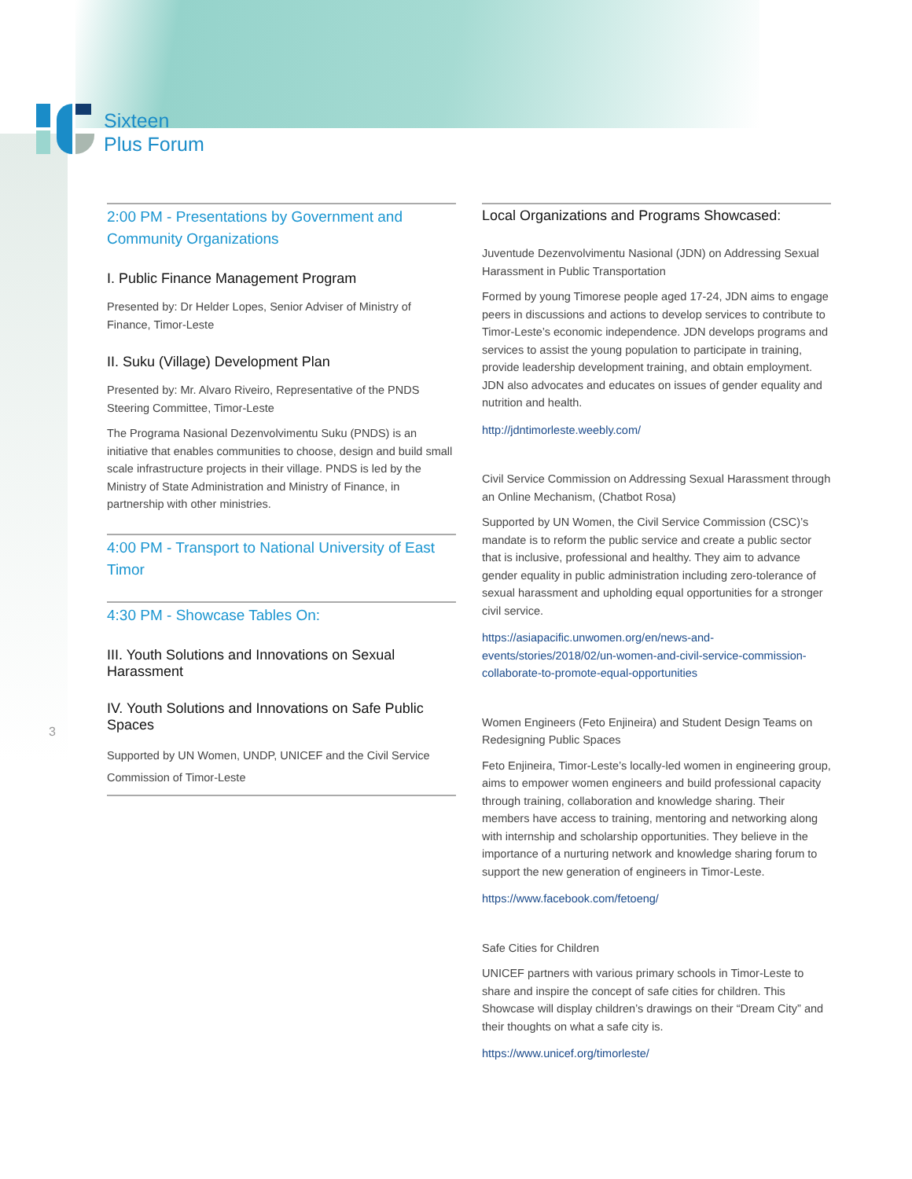Sixteen
Plus Forum
2:00 PM - Presentations by Government and Community Organizations
I. Public Finance Management Program
Presented by: Dr Helder Lopes, Senior Adviser of Ministry of Finance, Timor-Leste
II. Suku (Village) Development Plan
Presented by: Mr. Alvaro Riveiro, Representative of the PNDS Steering Committee, Timor-Leste
The Programa Nasional Dezenvolvimentu Suku (PNDS) is an initiative that enables communities to choose, design and build small scale infrastructure projects in their village. PNDS is led by the Ministry of State Administration and Ministry of Finance, in partnership with other ministries.
4:00 PM - Transport to National University of East Timor
4:30 PM - Showcase Tables On:
III. Youth Solutions and Innovations on Sexual Harassment
IV. Youth Solutions and Innovations on Safe Public Spaces
Supported by UN Women, UNDP, UNICEF and the Civil Service Commission of Timor-Leste
3
Local Organizations and Programs Showcased:
Juventude Dezenvolvimentu Nasional (JDN) on Addressing Sexual Harassment in Public Transportation
Formed by young Timorese people aged 17-24, JDN aims to engage peers in discussions and actions to develop services to contribute to Timor-Leste’s economic independence. JDN develops programs and services to assist the young population to participate in training, provide leadership development training, and obtain employment. JDN also advocates and educates on issues of gender equality and nutrition and health.
http://jdntimorleste.weebly.com/
Civil Service Commission on Addressing Sexual Harassment through an Online Mechanism, (Chatbot Rosa)
Supported by UN Women, the Civil Service Commission (CSC)’s mandate is to reform the public service and create a public sector that is inclusive, professional and healthy. They aim to advance gender equality in public administration including zero-tolerance of sexual harassment and upholding equal opportunities for a stronger civil service.
https://asiapacific.unwomen.org/en/news-and-events/stories/2018/02/un-women-and-civil-service-commission-collaborate-to-promote-equal-opportunities
Women Engineers (Feto Enjineira) and Student Design Teams on Redesigning Public Spaces
Feto Enjineira, Timor-Leste’s locally-led women in engineering group, aims to empower women engineers and build professional capacity through training, collaboration and knowledge sharing. Their members have access to training, mentoring and networking along with internship and scholarship opportunities. They believe in the importance of a nurturing network and knowledge sharing forum to support the new generation of engineers in Timor-Leste.
https://www.facebook.com/fetoeng/
Safe Cities for Children
UNICEF partners with various primary schools in Timor-Leste to share and inspire the concept of safe cities for children. This Showcase will display children’s drawings on their “Dream City” and their thoughts on what a safe city is.
https://www.unicef.org/timorleste/